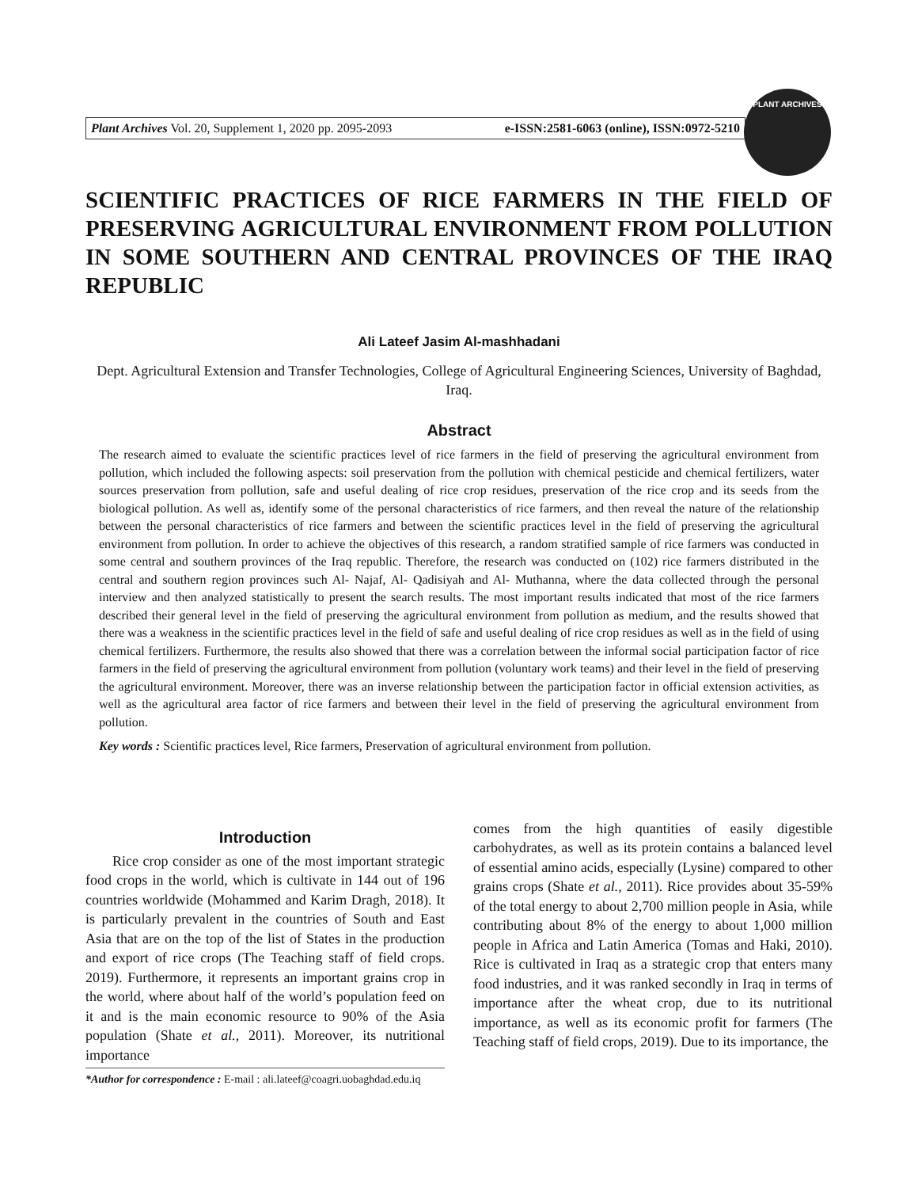Plant Archives Vol. 20, Supplement 1, 2020 pp. 2095-2093 e-ISSN:2581-6063 (online), ISSN:0972-5210
PLANT ARCHIVES
SCIENTIFIC PRACTICES OF RICE FARMERS IN THE FIELD OF PRESERVING AGRICULTURAL ENVIRONMENT FROM POLLUTION IN SOME SOUTHERN AND CENTRAL PROVINCES OF THE IRAQ REPUBLIC
Ali Lateef Jasim Al-mashhadani
Dept. Agricultural Extension and Transfer Technologies, College of Agricultural Engineering Sciences, University of Baghdad, Iraq.
Abstract
The research aimed to evaluate the scientific practices level of rice farmers in the field of preserving the agricultural environment from pollution, which included the following aspects: soil preservation from the pollution with chemical pesticide and chemical fertilizers, water sources preservation from pollution, safe and useful dealing of rice crop residues, preservation of the rice crop and its seeds from the biological pollution. As well as, identify some of the personal characteristics of rice farmers, and then reveal the nature of the relationship between the personal characteristics of rice farmers and between the scientific practices level in the field of preserving the agricultural environment from pollution. In order to achieve the objectives of this research, a random stratified sample of rice farmers was conducted in some central and southern provinces of the Iraq republic. Therefore, the research was conducted on (102) rice farmers distributed in the central and southern region provinces such Al- Najaf, Al- Qadisiyah and Al- Muthanna, where the data collected through the personal interview and then analyzed statistically to present the search results. The most important results indicated that most of the rice farmers described their general level in the field of preserving the agricultural environment from pollution as medium, and the results showed that there was a weakness in the scientific practices level in the field of safe and useful dealing of rice crop residues as well as in the field of using chemical fertilizers. Furthermore, the results also showed that there was a correlation between the informal social participation factor of rice farmers in the field of preserving the agricultural environment from pollution (voluntary work teams) and their level in the field of preserving the agricultural environment. Moreover, there was an inverse relationship between the participation factor in official extension activities, as well as the agricultural area factor of rice farmers and between their level in the field of preserving the agricultural environment from pollution.
Key words : Scientific practices level, Rice farmers, Preservation of agricultural environment from pollution.
Introduction
Rice crop consider as one of the most important strategic food crops in the world, which is cultivate in 144 out of 196 countries worldwide (Mohammed and Karim Dragh, 2018). It is particularly prevalent in the countries of South and East Asia that are on the top of the list of States in the production and export of rice crops (The Teaching staff of field crops. 2019). Furthermore, it represents an important grains crop in the world, where about half of the world’s population feed on it and is the main economic resource to 90% of the Asia population (Shate et al., 2011). Moreover, its nutritional importance
*Author for correspondence : E-mail : ali.lateef@coagri.uobaghdad.edu.iq
comes from the high quantities of easily digestible carbohydrates, as well as its protein contains a balanced level of essential amino acids, especially (Lysine) compared to other grains crops (Shate et al., 2011). Rice provides about 35-59% of the total energy to about 2,700 million people in Asia, while contributing about 8% of the energy to about 1,000 million people in Africa and Latin America (Tomas and Haki, 2010). Rice is cultivated in Iraq as a strategic crop that enters many food industries, and it was ranked secondly in Iraq in terms of importance after the wheat crop, due to its nutritional importance, as well as its economic profit for farmers (The Teaching staff of field crops, 2019). Due to its importance, the